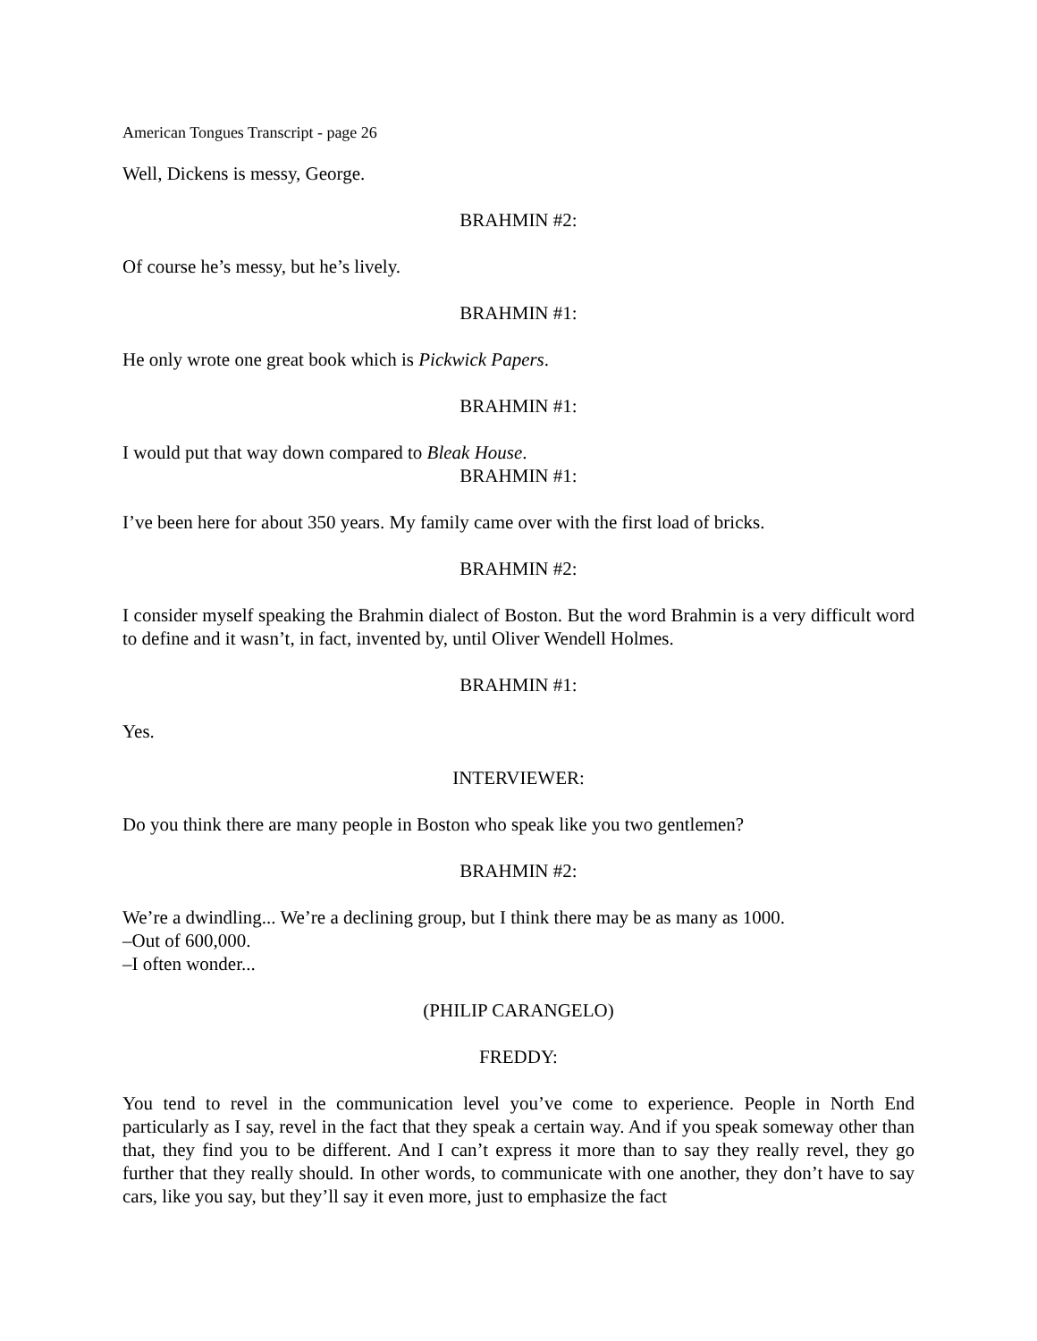American Tongues Transcript - page 26
Well, Dickens is messy, George.
BRAHMIN #2:
Of course he’s messy, but he’s lively.
BRAHMIN #1:
He only wrote one great book which is Pickwick Papers.
BRAHMIN #1:
I would put that way down compared to Bleak House.
BRAHMIN #1:
I’ve been here for about 350 years. My family came over with the first load of bricks.
BRAHMIN #2:
I consider myself speaking the Brahmin dialect of Boston. But the word Brahmin is a very difficult word to define and it wasn’t, in fact, invented by, until Oliver Wendell Holmes.
BRAHMIN #1:
Yes.
INTERVIEWER:
Do you think there are many people in Boston who speak like you two gentlemen?
BRAHMIN #2:
We’re a dwindling... We’re a declining group, but I think there may be as many as 1000.
–Out of 600,000.
–I often wonder...
(PHILIP CARANGELO)
FREDDY:
You tend to revel in the communication level you’ve come to experience. People in North End particularly as I say, revel in the fact that they speak a certain way. And if you speak someway other than that, they find you to be different. And I can’t express it more than to say they really revel, they go further that they really should. In other words, to communicate with one another, they don’t have to say cars, like you say, but they’ll say it even more, just to emphasize the fact